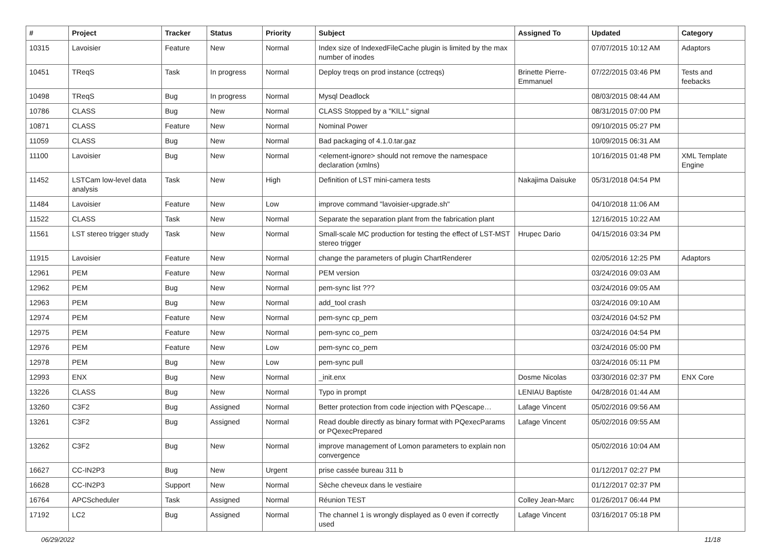| # | Project | Tracker | Status | Priority | Subject | Assigned To | Updated | Category |
| --- | --- | --- | --- | --- | --- | --- | --- | --- |
| 10315 | Lavoisier | Feature | New | Normal | Index size of IndexedFileCache plugin is limited by the max number of inodes | | 07/07/2015 10:12 AM | Adaptors |
| 10451 | TReqS | Task | In progress | Normal | Deploy treqs on prod instance (cctreqs) | Brinette Pierre-Emmanuel | 07/22/2015 03:46 PM | Tests and feebacks |
| 10498 | TReqS | Bug | In progress | Normal | Mysql Deadlock | | 08/03/2015 08:44 AM | |
| 10786 | CLASS | Bug | New | Normal | CLASS Stopped by a "KILL" signal | | 08/31/2015 07:00 PM | |
| 10871 | CLASS | Feature | New | Normal | Nominal Power | | 09/10/2015 05:27 PM | |
| 11059 | CLASS | Bug | New | Normal | Bad packaging of 4.1.0.tar.gaz | | 10/09/2015 06:31 AM | |
| 11100 | Lavoisier | Bug | New | Normal | <element-ignore> should not remove the namespace declaration (xmlns) | | 10/16/2015 01:48 PM | XML Template Engine |
| 11452 | LSTCam low-level data analysis | Task | New | High | Definition of LST mini-camera tests | Nakajima Daisuke | 05/31/2018 04:54 PM | |
| 11484 | Lavoisier | Feature | New | Low | improve command "lavoisier-upgrade.sh" | | 04/10/2018 11:06 AM | |
| 11522 | CLASS | Task | New | Normal | Separate the separation plant from the fabrication plant | | 12/16/2015 10:22 AM | |
| 11561 | LST stereo trigger study | Task | New | Normal | Small-scale MC production for testing the effect of LST-MST stereo trigger | Hrupec Dario | 04/15/2016 03:34 PM | |
| 11915 | Lavoisier | Feature | New | Normal | change the parameters of plugin ChartRenderer | | 02/05/2016 12:25 PM | Adaptors |
| 12961 | PEM | Feature | New | Normal | PEM version | | 03/24/2016 09:03 AM | |
| 12962 | PEM | Bug | New | Normal | pem-sync list ??? | | 03/24/2016 09:05 AM | |
| 12963 | PEM | Bug | New | Normal | add_tool crash | | 03/24/2016 09:10 AM | |
| 12974 | PEM | Feature | New | Normal | pem-sync cp_pem | | 03/24/2016 04:52 PM | |
| 12975 | PEM | Feature | New | Normal | pem-sync co_pem | | 03/24/2016 04:54 PM | |
| 12976 | PEM | Feature | New | Low | pem-sync co_pem | | 03/24/2016 05:00 PM | |
| 12978 | PEM | Bug | New | Low | pem-sync pull | | 03/24/2016 05:11 PM | |
| 12993 | ENX | Bug | New | Normal | _init.enx | Dosme Nicolas | 03/30/2016 02:37 PM | ENX Core |
| 13226 | CLASS | Bug | New | Normal | Typo in prompt | LENIAU Baptiste | 04/28/2016 01:44 AM | |
| 13260 | C3F2 | Bug | Assigned | Normal | Better protection from code injection with PQescape… | Lafage Vincent | 05/02/2016 09:56 AM | |
| 13261 | C3F2 | Bug | Assigned | Normal | Read double directly as binary format with PQexecParams or PQexecPrepared | Lafage Vincent | 05/02/2016 09:55 AM | |
| 13262 | C3F2 | Bug | New | Normal | improve management of Lomon parameters to explain non convergence | | 05/02/2016 10:04 AM | |
| 16627 | CC-IN2P3 | Bug | New | Urgent | prise cassée bureau 311 b | | 01/12/2017 02:27 PM | |
| 16628 | CC-IN2P3 | Support | New | Normal | Sèche cheveux dans le vestiaire | | 01/12/2017 02:37 PM | |
| 16764 | APCScheduler | Task | Assigned | Normal | Réunion TEST | Colley Jean-Marc | 01/26/2017 06:44 PM | |
| 17192 | LC2 | Bug | Assigned | Normal | The channel 1 is wrongly displayed as 0 even if correctly used | Lafage Vincent | 03/16/2017 05:18 PM | |
06/29/2022 11/18